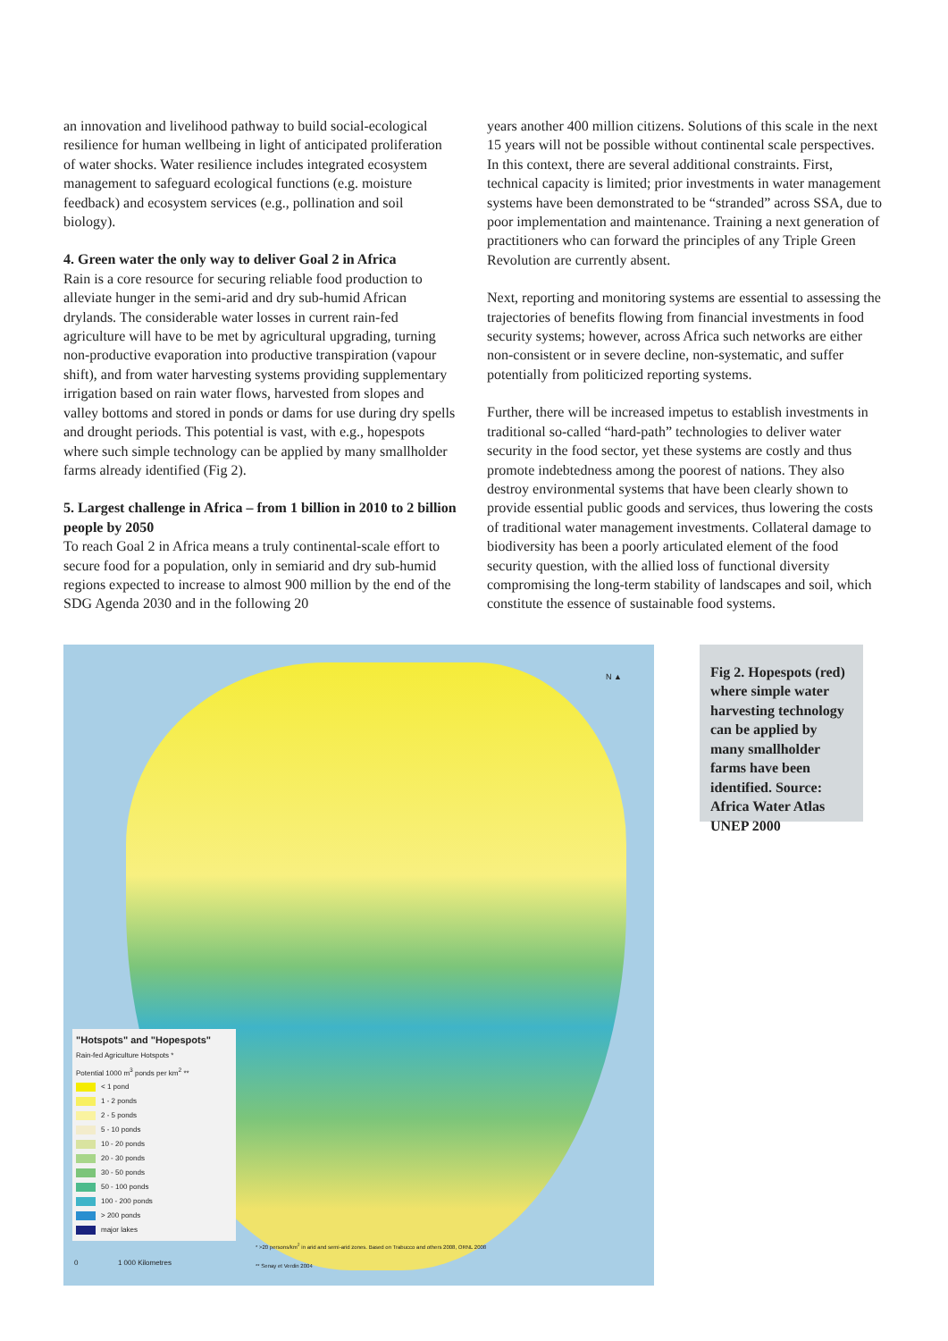an innovation and livelihood pathway to build social-ecological resilience for human wellbeing in light of anticipated proliferation of water shocks. Water resilience includes integrated ecosystem management to safeguard ecological functions (e.g. moisture feedback) and ecosystem services (e.g., pollination and soil biology).
4. Green water the only way to deliver Goal 2 in Africa
Rain is a core resource for securing reliable food production to alleviate hunger in the semi-arid and dry sub-humid African drylands. The considerable water losses in current rain-fed agriculture will have to be met by agricultural upgrading, turning non-productive evaporation into productive transpiration (vapour shift), and from water harvesting systems providing supplementary irrigation based on rain water flows, harvested from slopes and valley bottoms and stored in ponds or dams for use during dry spells and drought periods. This potential is vast, with e.g., hopespots where such simple technology can be applied by many smallholder farms already identified (Fig 2).
5. Largest challenge in Africa – from 1 billion in 2010 to 2 billion people by 2050
To reach Goal 2 in Africa means a truly continental-scale effort to secure food for a population, only in semiarid and dry sub-humid regions expected to increase to almost 900 million by the end of the SDG Agenda 2030 and in the following 20
years another 400 million citizens. Solutions of this scale in the next 15 years will not be possible without continental scale perspectives. In this context, there are several additional constraints. First, technical capacity is limited; prior investments in water management systems have been demonstrated to be “stranded” across SSA, due to poor implementation and maintenance. Training a next generation of practitioners who can forward the principles of any Triple Green Revolution are currently absent.
Next, reporting and monitoring systems are essential to assessing the trajectories of benefits flowing from financial investments in food security systems; however, across Africa such networks are either non-consistent or in severe decline, non-systematic, and suffer potentially from politicized reporting systems.
Further, there will be increased impetus to establish investments in traditional so-called “hard-path” technologies to deliver water security in the food sector, yet these systems are costly and thus promote indebtedness among the poorest of nations. They also destroy environmental systems that have been clearly shown to provide essential public goods and services, thus lowering the costs of traditional water management investments. Collateral damage to biodiversity has been a poorly articulated element of the food security question, with the allied loss of functional diversity compromising the long-term stability of landscapes and soil, which constitute the essence of sustainable food systems.
N ▲
"Hotspots" and "Hopespots"
Rain-fed Agriculture Hotspots *
Potential 1000 m<sup>3</sup> ponds per km<sup>2</sup> **
< 1 pond
1 - 2 ponds
2 - 5 ponds
5 - 10 ponds
10 - 20 ponds
20 - 30 ponds
30 - 50 ponds
50 - 100 ponds
100 - 200 ponds
> 200 ponds
major lakes
0 1 000 Kilometres
* >20 persons/km<sup>2</sup> in arid and semi-arid zones. Based on Trabucco and others 2008, ORNL 2008
** Senay et Verdin 2004
Fig 2. Hopespots (red) where simple water harvesting technology can be applied by many smallholder farms have been identified. Source: Africa Water Atlas UNEP 2000